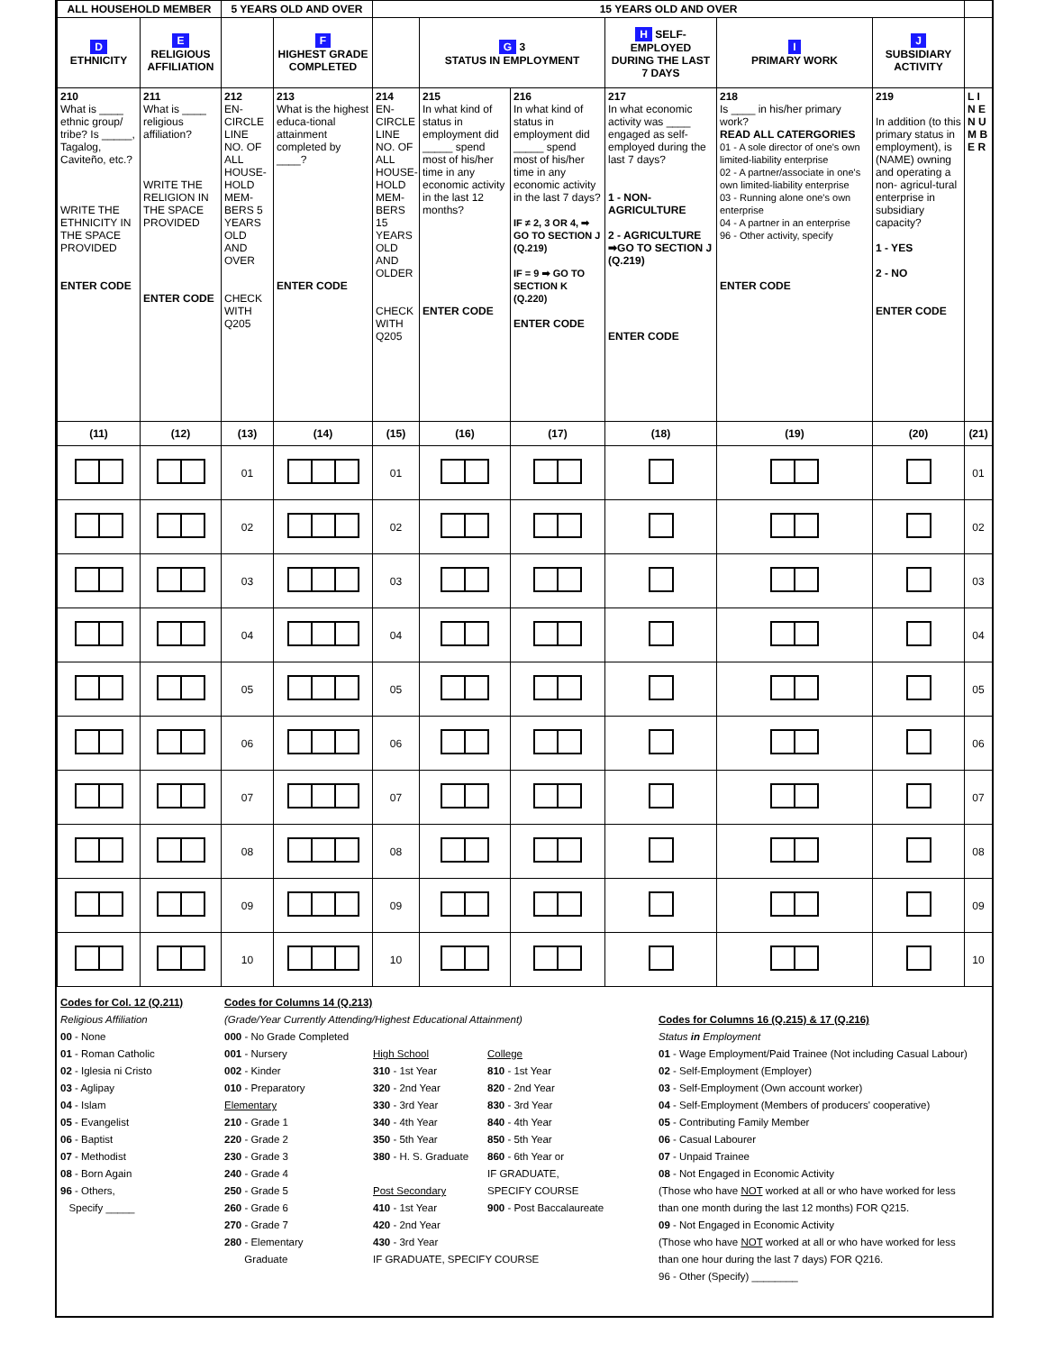| ALL HOUSEHOLD MEMBER | | 5 YEARS OLD AND OVER | | 15 YEARS OLD AND OVER | | | | | | |
| D ETHNICITY | E RELIGIOUS AFFILIATION | | F HIGHEST GRADE COMPLETED | | G 3 STATUS IN EMPLOYMENT | | H SELF-EMPLOYED DURING THE LAST 7 DAYS | I PRIMARY WORK | J SUBSIDIARY ACTIVITY | |
| 210 What is ____ ethnic group/ tribe? Is _____, Tagalog, Caviteño, etc.? WRITE THE ETHNICITY IN THE SPACE PROVIDED ENTER CODE | 211 What is ____ religious affiliation? WRITE THE RELIGION IN THE SPACE PROVIDED ENTER CODE | 212 EN-CIRCLE LINE NO. OF ALL HOUSE-HOLD MEM-BERS 5 YEARS OLD AND OVER CHECK WITH Q205 | 213 What is the highest educa-tional attainment completed by ____? ENTER CODE | 214 EN-CIRCLE LINE NO. OF ALL HOUSE-HOLD MEM-BERS 15 YEARS OLD AND OLDER CHECK WITH Q205 | 215 In what kind of status in employment did _____ spend most of his/her time in any economic activity in the last 12 months? ENTER CODE | 216 In what kind of status in employment did _____ spend most of his/her time in any economic activity in the last 7 days? IF ≠ 2, 3 OR 4, ➡ GO TO SECTION J (Q.219) IF = 9 ➡ GO TO SECTION K (Q.220) ENTER CODE | 217 In what economic activity was ____ engaged as self-employed during the last 7 days? 1 - NON-AGRICULTURE 2 - AGRICULTURE ➡GO TO SECTION J (Q.219) ENTER CODE | 218 Is ____ in his/her primary work? READ ALL CATERGORIES 01 - A sole director of one's own limited-liability enterprise 02 - A partner/associate in one's own limited-liability enterprise 03 - Running alone one's own enterprise 04 - A partner in an enterprise 96 - Other activity, specify ENTER CODE | 219 In addition (to this primary status in employment), is (NAME) owning and operating a non- agricul-tural enterprise in subsidiary capacity? 1 - YES 2 - NO ENTER CODE | L I N E N U M B E R |
| (11) | (12) | (13) | (14) | (15) | (16) | (17) | (18) | (19) | (20) | (21) |
| | | 01 | | 01 | | | | | | 01 |
| | | 02 | | 02 | | | | | | 02 |
| | | 03 | | 03 | | | | | | 03 |
| | | 04 | | 04 | | | | | | 04 |
| | | 05 | | 05 | | | | | | 05 |
| | | 06 | | 06 | | | | | | 06 |
| | | 07 | | 07 | | | | | | 07 |
| | | 08 | | 08 | | | | | | 08 |
| | | 09 | | 09 | | | | | | 09 |
| | | 10 | | 10 | | | | | | 10 |
Codes for Col. 12 (Q.211)
Religious Affiliation
00 - None
01 - Roman Catholic
02 - Iglesia ni Cristo
03 - Aglipay
04 - Islam
05 - Evangelist
06 - Baptist
07 - Methodist
08 - Born Again
96 - Others,
Specify _____
Codes for Columns 14 (Q.213)
(Grade/Year Currently Attending/Highest Educational Attainment)
000 - No Grade Completed
001 - Nursery
002 - Kinder
010 - Preparatory
Elementary
210 - Grade 1
220 - Grade 2
230 - Grade 3
240 - Grade 4
250 - Grade 5
260 - Grade 6
270 - Grade 7
280 - Elementary
Graduate
High School
310 - 1st Year
320 - 2nd Year
330 - 3rd Year
340 - 4th Year
350 - 5th Year
380 - H. S. Graduate
Post Secondary
410 - 1st Year
420 - 2nd Year
430 - 3rd Year
IF GRADUATE, SPECIFY COURSE
College
810 - 1st Year
820 - 2nd Year
830 - 3rd Year
840 - 4th Year
850 - 5th Year
860 - 6th Year or
IF GRADUATE,
SPECIFY COURSE
900 - Post Baccalaureate
Codes for Columns 16 (Q.215) & 17 (Q.216)
Status in Employment
01 - Wage Employment/Paid Trainee (Not including Casual Labour)
02 - Self-Employment (Employer)
03 - Self-Employment (Own account worker)
04 - Self-Employment (Members of producers' cooperative)
05 - Contributing Family Member
06 - Casual Labourer
07 - Unpaid Trainee
08 - Not Engaged in Economic Activity
(Those who have NOT worked at all or who have worked for less than one month during the last 12 months) FOR Q215.
09 - Not Engaged in Economic Activity
(Those who have NOT worked at all or who have worked for less than one hour during the last 7 days) FOR Q216.
96 - Other (Specify) ________